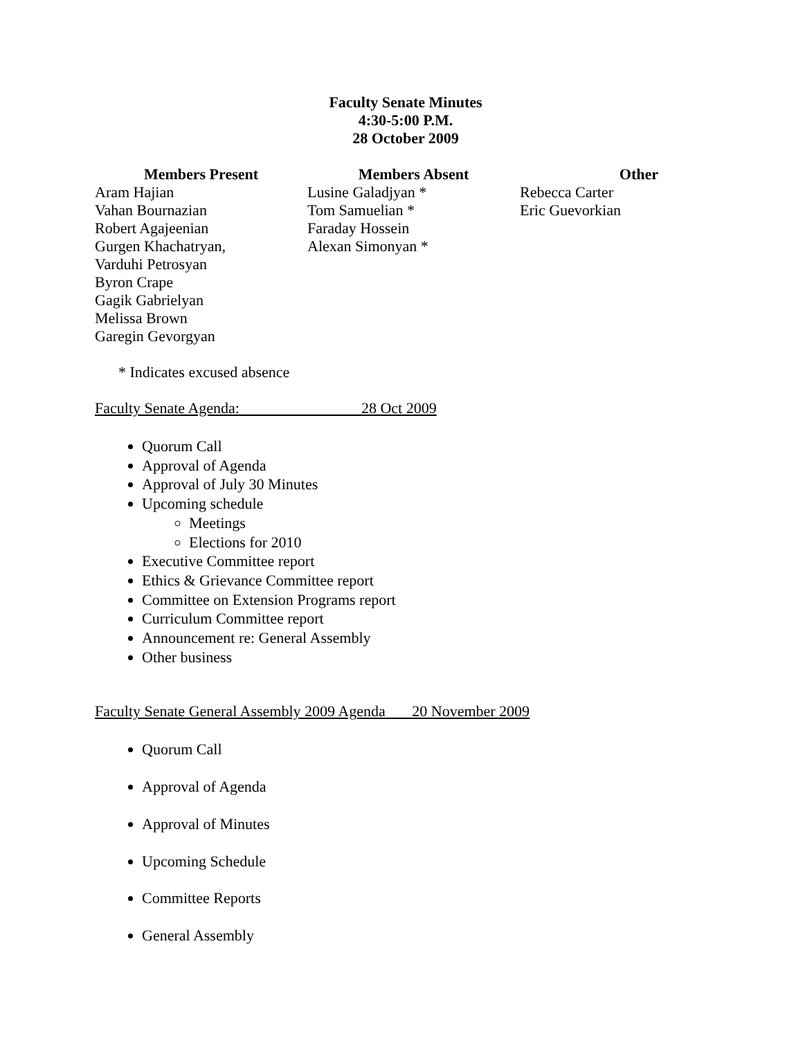Faculty Senate Minutes
4:30-5:00 P.M.
28 October 2009
Members Present
Aram Hajian
Vahan Bournazian
Robert Agajeenian
Gurgen Khachatryan,
Varduhi Petrosyan
Byron Crape
Gagik Gabrielyan
Melissa Brown
Garegin Gevorgyan
Members Absent
Lusine Galadjyan *
Tom Samuelian *
Faraday Hossein
Alexan Simonyan *
Other
Rebecca Carter
Eric Guevorkian
* Indicates excused absence
Faculty Senate Agenda: 28 Oct 2009
Quorum Call
Approval of Agenda
Approval of July 30 Minutes
Upcoming schedule
Meetings
Elections for 2010
Executive Committee report
Ethics & Grievance Committee report
Committee on Extension Programs report
Curriculum Committee report
Announcement re: General Assembly
Other business
Faculty Senate General Assembly 2009 Agenda 20 November 2009
Quorum Call
Approval of Agenda
Approval of Minutes
Upcoming Schedule
Committee Reports
General Assembly